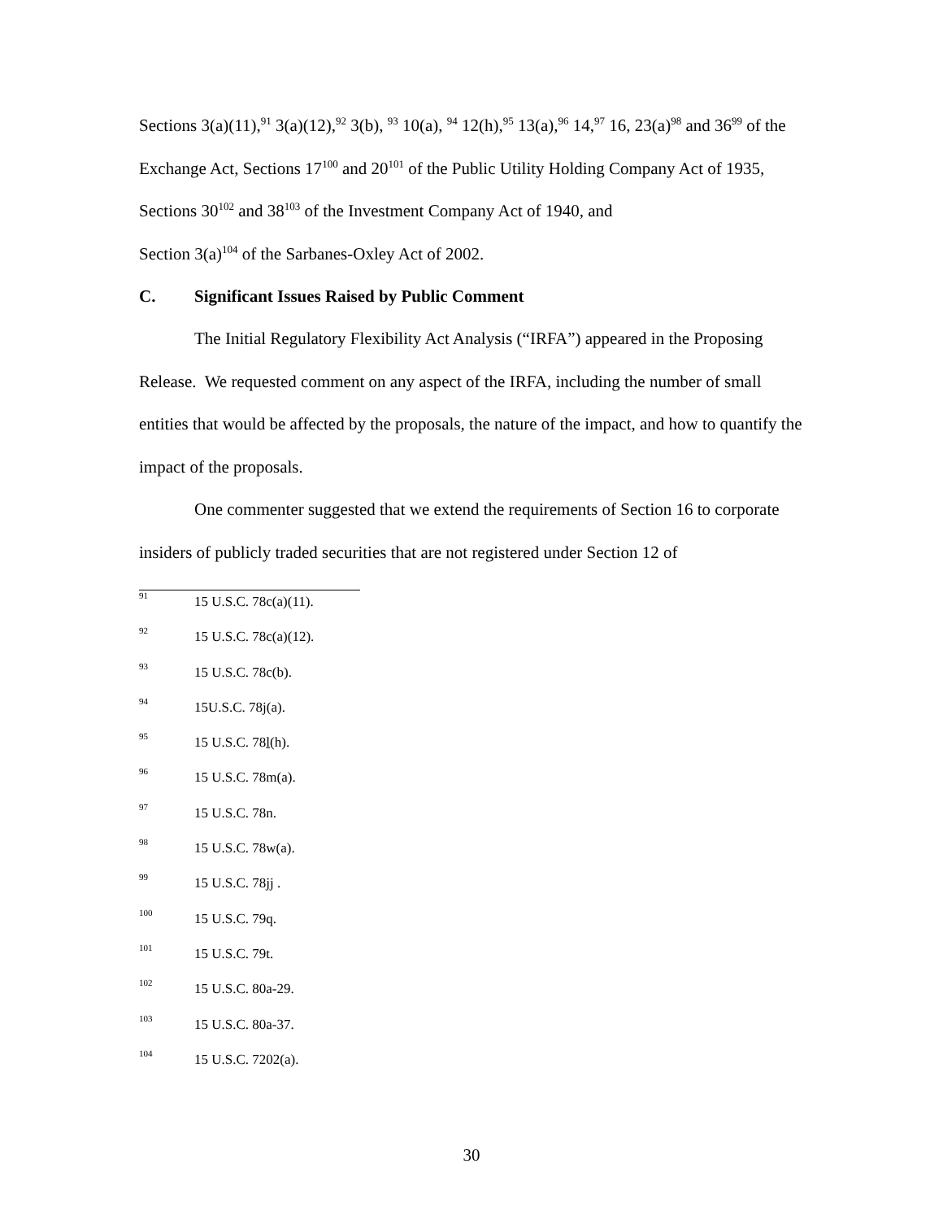Sections 3(a)(11),<sup>91</sup> 3(a)(12),<sup>92</sup> 3(b), <sup>93</sup> 10(a), <sup>94</sup> 12(h),<sup>95</sup> 13(a),<sup>96</sup> 14,<sup>97</sup> 16, 23(a)<sup>98</sup> and 36<sup>99</sup> of the Exchange Act, Sections 17<sup>100</sup> and 20<sup>101</sup> of the Public Utility Holding Company Act of 1935, Sections 30<sup>102</sup> and 38<sup>103</sup> of the Investment Company Act of 1940, and
Section 3(a)<sup>104</sup> of the Sarbanes-Oxley Act of 2002.
C. Significant Issues Raised by Public Comment
The Initial Regulatory Flexibility Act Analysis (“IRFA”) appeared in the Proposing Release. We requested comment on any aspect of the IRFA, including the number of small entities that would be affected by the proposals, the nature of the impact, and how to quantify the impact of the proposals.
One commenter suggested that we extend the requirements of Section 16 to corporate insiders of publicly traded securities that are not registered under Section 12 of
91 15 U.S.C. 78c(a)(11).
92 15 U.S.C. 78c(a)(12).
93 15 U.S.C. 78c(b).
94 15U.S.C. 78j(a).
95 15 U.S.C. 78l(h).
96 15 U.S.C. 78m(a).
97 15 U.S.C. 78n.
98 15 U.S.C. 78w(a).
99 15 U.S.C. 78jj .
100 15 U.S.C. 79q.
101 15 U.S.C. 79t.
102 15 U.S.C. 80a-29.
103 15 U.S.C. 80a-37.
104 15 U.S.C. 7202(a).
30